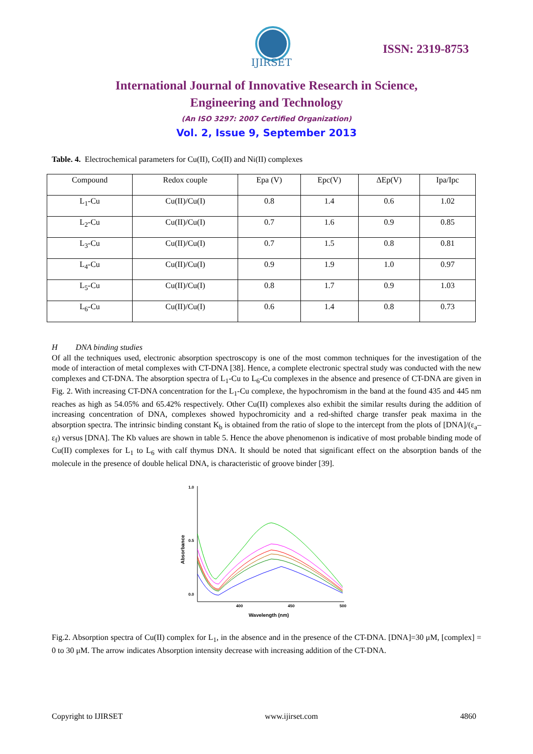IJIRSET
ISSN: 2319-8753
International Journal of Innovative Research in Science,
Engineering and Technology
(An ISO 3297: 2007 Certified Organization)
Vol. 2, Issue 9, September 2013
Table. 4. Electrochemical parameters for Cu(II), Co(II) and Ni(II) complexes
| Compound | Redox couple | Epa (V) | Epc(V) | ΔEp(V) | Ipa/Ipc |
| --- | --- | --- | --- | --- | --- |
| L<sub>1</sub>-Cu | Cu(II)/Cu(I) | 0.8 | 1.4 | 0.6 | 1.02 |
| L<sub>2</sub>-Cu | Cu(II)/Cu(I) | 0.7 | 1.6 | 0.9 | 0.85 |
| L<sub>3</sub>-Cu | Cu(II)/Cu(I) | 0.7 | 1.5 | 0.8 | 0.81 |
| L<sub>4</sub>-Cu | Cu(II)/Cu(I) | 0.9 | 1.9 | 1.0 | 0.97 |
| L<sub>5</sub>-Cu | Cu(II)/Cu(I) | 0.8 | 1.7 | 0.9 | 1.03 |
| L<sub>6</sub>-Cu | Cu(II)/Cu(I) | 0.6 | 1.4 | 0.8 | 0.73 |
H DNA binding studies
Of all the techniques used, electronic absorption spectroscopy is one of the most common techniques for the investigation of the mode of interaction of metal complexes with CT-DNA [38]. Hence, a complete electronic spectral study was conducted with the new complexes and CT-DNA. The absorption spectra of L<sub>1</sub>-Cu to L<sub>6</sub>-Cu complexes in the absence and presence of CT-DNA are given in Fig. 2. With increasing CT-DNA concentration for the L<sub>1</sub>-Cu complexe, the hypochromism in the band at the found 435 and 445 nm reaches as high as 54.05% and 65.42% respectively. Other Cu(II) complexes also exhibit the similar results during the addition of increasing concentration of DNA, complexes showed hypochromicity and a red-shifted charge transfer peak maxima in the absorption spectra. The intrinsic binding constant K<sub>b</sub> is obtained from the ratio of slope to the intercept from the plots of [DNA]/(ε<sub>a</sub>–ε<sub>f</sub>) versus [DNA]. The Kb values are shown in table 5. Hence the above phenomenon is indicative of most probable binding mode of Cu(II) complexes for L<sub>1</sub> to L<sub>6</sub> with calf thymus DNA. It should be noted that significant effect on the absorption bands of the molecule in the presence of double helical DNA, is characteristic of groove binder [39].
1.0
0.5
0.0
400
450
500
Wavelength (nm)
Absorbance
Fig.2. Absorption spectra of Cu(II) complex for L<sub>1</sub>, in the absence and in the presence of the CT-DNA. [DNA]=30 μM, [complex] = 0 to 30 μM. The arrow indicates Absorption intensity decrease with increasing addition of the CT-DNA.
Copyright to IJIRSET www.ijirset.com 4860